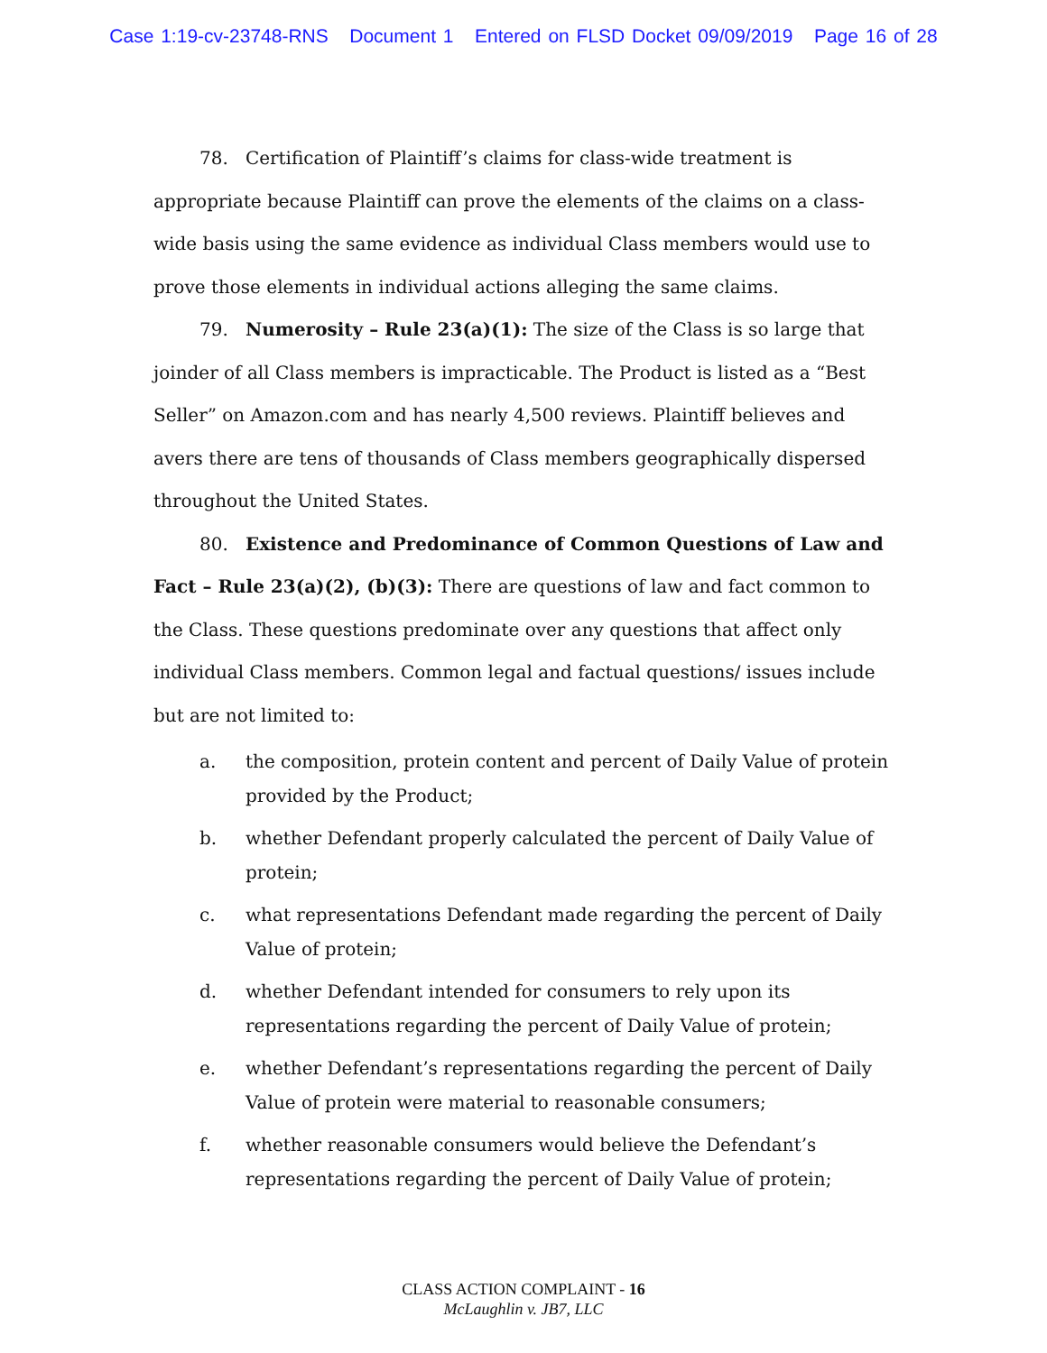Case 1:19-cv-23748-RNS Document 1 Entered on FLSD Docket 09/09/2019 Page 16 of 28
78. Certification of Plaintiff’s claims for class-wide treatment is appropriate because Plaintiff can prove the elements of the claims on a class-wide basis using the same evidence as individual Class members would use to prove those elements in individual actions alleging the same claims.
79. Numerosity – Rule 23(a)(1): The size of the Class is so large that joinder of all Class members is impracticable. The Product is listed as a “Best Seller” on Amazon.com and has nearly 4,500 reviews. Plaintiff believes and avers there are tens of thousands of Class members geographically dispersed throughout the United States.
80. Existence and Predominance of Common Questions of Law and Fact – Rule 23(a)(2), (b)(3): There are questions of law and fact common to the Class. These questions predominate over any questions that affect only individual Class members. Common legal and factual questions/ issues include but are not limited to:
a. the composition, protein content and percent of Daily Value of protein provided by the Product;
b. whether Defendant properly calculated the percent of Daily Value of protein;
c. what representations Defendant made regarding the percent of Daily Value of protein;
d. whether Defendant intended for consumers to rely upon its representations regarding the percent of Daily Value of protein;
e. whether Defendant’s representations regarding the percent of Daily Value of protein were material to reasonable consumers;
f. whether reasonable consumers would believe the Defendant’s representations regarding the percent of Daily Value of protein;
CLASS ACTION COMPLAINT - 16
McLaughlin v. JB7, LLC